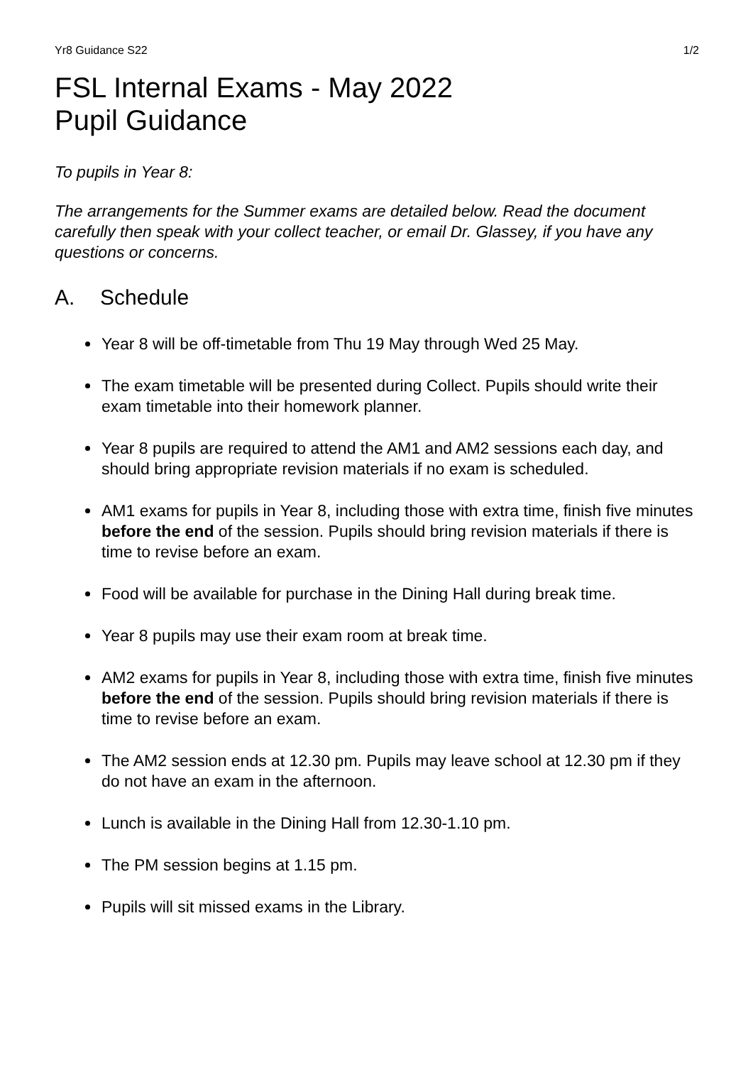Yr8 Guidance S22 1/2
FSL Internal Exams - May 2022
Pupil Guidance
To pupils in Year 8:
The arrangements for the Summer exams are detailed below. Read the document carefully then speak with your collect teacher, or email Dr. Glassey, if you have any questions or concerns.
A. Schedule
Year 8 will be off-timetable from Thu 19 May through Wed 25 May.
The exam timetable will be presented during Collect. Pupils should write their exam timetable into their homework planner.
Year 8 pupils are required to attend the AM1 and AM2 sessions each day, and should bring appropriate revision materials if no exam is scheduled.
AM1 exams for pupils in Year 8, including those with extra time, finish five minutes before the end of the session. Pupils should bring revision materials if there is time to revise before an exam.
Food will be available for purchase in the Dining Hall during break time.
Year 8 pupils may use their exam room at break time.
AM2 exams for pupils in Year 8, including those with extra time, finish five minutes before the end of the session. Pupils should bring revision materials if there is time to revise before an exam.
The AM2 session ends at 12.30 pm. Pupils may leave school at 12.30 pm if they do not have an exam in the afternoon.
Lunch is available in the Dining Hall from 12.30-1.10 pm.
The PM session begins at 1.15 pm.
Pupils will sit missed exams in the Library.